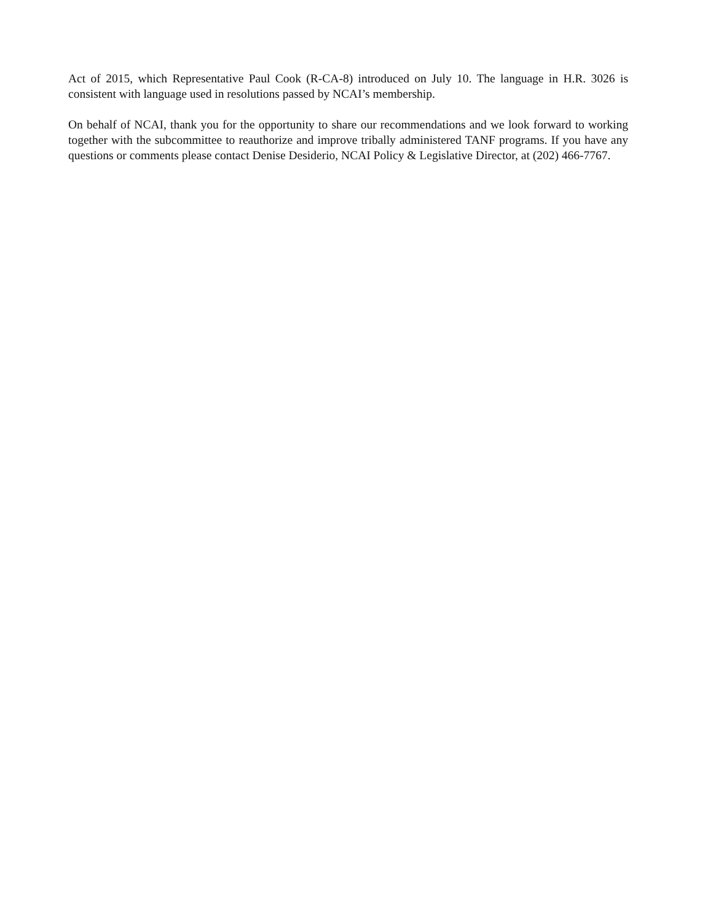Act of 2015, which Representative Paul Cook (R-CA-8) introduced on July 10. The language in H.R. 3026 is consistent with language used in resolutions passed by NCAI’s membership.
On behalf of NCAI, thank you for the opportunity to share our recommendations and we look forward to working together with the subcommittee to reauthorize and improve tribally administered TANF programs. If you have any questions or comments please contact Denise Desiderio, NCAI Policy & Legislative Director, at (202) 466-7767.